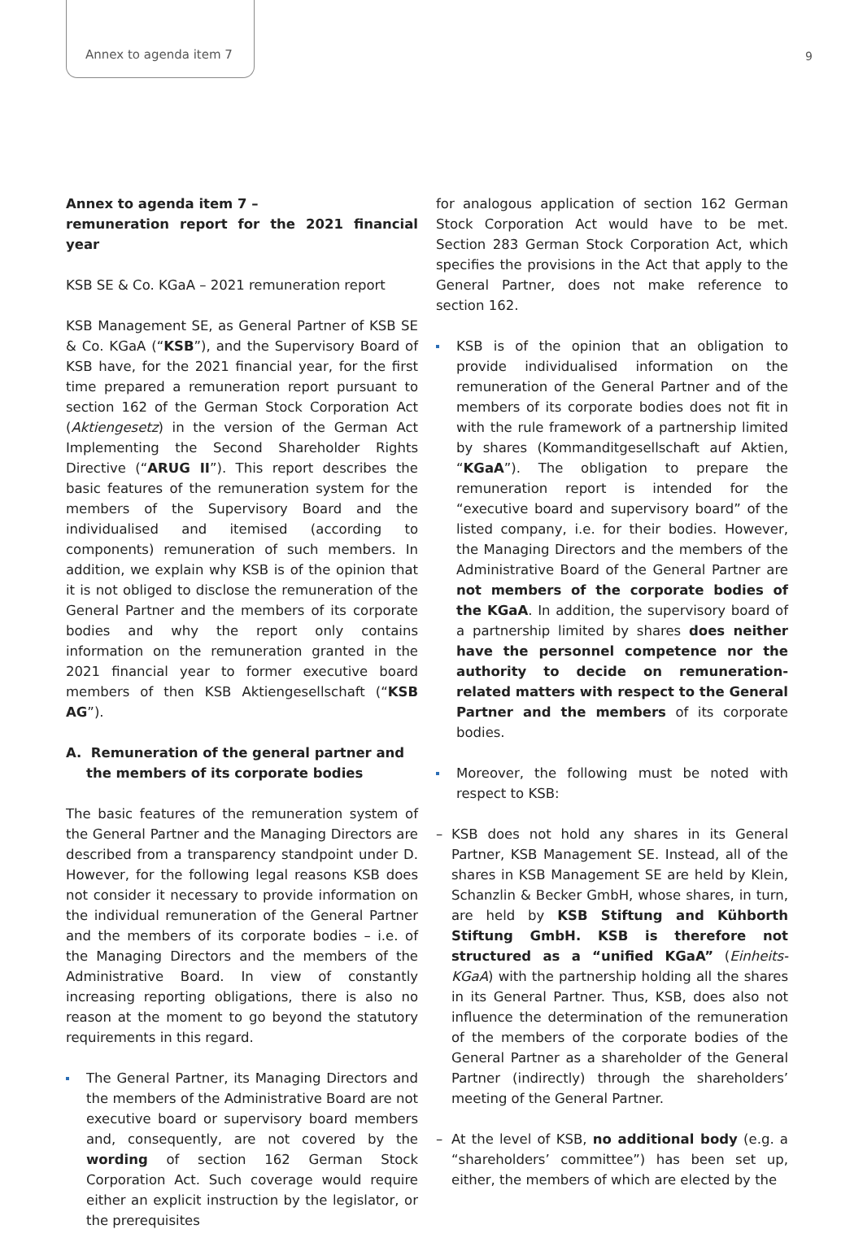Annex to agenda item 7 9
Annex to agenda item 7 –
remuneration report for the 2021 financial year
KSB SE & Co. KGaA – 2021 remuneration report
KSB Management SE, as General Partner of KSB SE & Co. KGaA (“KSB”), and the Supervisory Board of KSB have, for the 2021 financial year, for the first time prepared a remuneration report pursuant to section 162 of the German Stock Corporation Act (Aktiengesetz) in the version of the German Act Implementing the Second Shareholder Rights Directive (“ARUG II”). This report describes the basic features of the remuneration system for the members of the Supervisory Board and the individualised and itemised (according to components) remuneration of such members. In addition, we explain why KSB is of the opinion that it is not obliged to disclose the remuneration of the General Partner and the members of its corporate bodies and why the report only contains information on the remuneration granted in the 2021 financial year to former executive board members of then KSB Aktiengesellschaft (“KSB AG”).
A. Remuneration of the general partner and the members of its corporate bodies
The basic features of the remuneration system of the General Partner and the Managing Directors are described from a transparency standpoint under D. However, for the following legal reasons KSB does not consider it necessary to provide information on the individual remuneration of the General Partner and the members of its corporate bodies – i.e. of the Managing Directors and the members of the Administrative Board. In view of constantly increasing reporting obligations, there is also no reason at the moment to go beyond the statutory requirements in this regard.
The General Partner, its Managing Directors and the members of the Administrative Board are not executive board or supervisory board members and, consequently, are not covered by the wording of section 162 German Stock Corporation Act. Such coverage would require either an explicit instruction by the legislator, or the prerequisites
for analogous application of section 162 German Stock Corporation Act would have to be met. Section 283 German Stock Corporation Act, which specifies the provisions in the Act that apply to the General Partner, does not make reference to section 162.
KSB is of the opinion that an obligation to provide individualised information on the remuneration of the General Partner and of the members of its corporate bodies does not fit in with the rule framework of a partnership limited by shares (Kommanditgesellschaft auf Aktien, “KGaA”). The obligation to prepare the remuneration report is intended for the “executive board and supervisory board” of the listed company, i.e. for their bodies. However, the Managing Directors and the members of the Administrative Board of the General Partner are not members of the corporate bodies of the KGaA. In addition, the supervisory board of a partnership limited by shares does neither have the personnel competence nor the authority to decide on remuneration-related matters with respect to the General Partner and the members of its corporate bodies.
Moreover, the following must be noted with respect to KSB:
– KSB does not hold any shares in its General Partner, KSB Management SE. Instead, all of the shares in KSB Management SE are held by Klein, Schanzlin & Becker GmbH, whose shares, in turn, are held by KSB Stiftung and Kühborth Stiftung GmbH. KSB is therefore not structured as a “unified KGaA” (Einheits-KGaA) with the partnership holding all the shares in its General Partner. Thus, KSB, does also not influence the determination of the remuneration of the members of the corporate bodies of the General Partner as a shareholder of the General Partner (indirectly) through the shareholders’ meeting of the General Partner.
– At the level of KSB, no additional body (e.g. a “shareholders’ committee”) has been set up, either, the members of which are elected by the